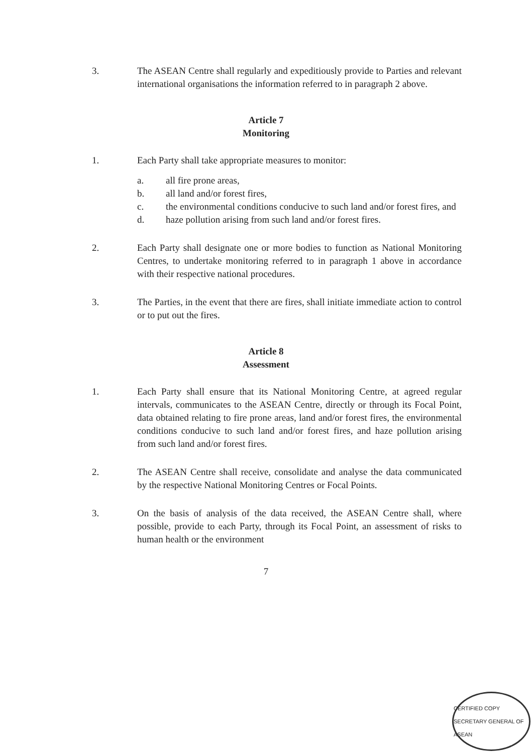3. The ASEAN Centre shall regularly and expeditiously provide to Parties and relevant international organisations the information referred to in paragraph 2 above.
Article 7
Monitoring
1. Each Party shall take appropriate measures to monitor:
a. all fire prone areas,
b. all land and/or forest fires,
c. the environmental conditions conducive to such land and/or forest fires, and
d. haze pollution arising from such land and/or forest fires.
2. Each Party shall designate one or more bodies to function as National Monitoring Centres, to undertake monitoring referred to in paragraph 1 above in accordance with their respective national procedures.
3. The Parties, in the event that there are fires, shall initiate immediate action to control or to put out the fires.
Article 8
Assessment
1. Each Party shall ensure that its National Monitoring Centre, at agreed regular intervals, communicates to the ASEAN Centre, directly or through its Focal Point, data obtained relating to fire prone areas, land and/or forest fires, the environmental conditions conducive to such land and/or forest fires, and haze pollution arising from such land and/or forest fires.
2. The ASEAN Centre shall receive, consolidate and analyse the data communicated by the respective National Monitoring Centres or Focal Points.
3. On the basis of analysis of the data received, the ASEAN Centre shall, where possible, provide to each Party, through its Focal Point, an assessment of risks to human health or the environment
7
CERTIFIED COPY
SECRETARY GENERAL OF ASEAN